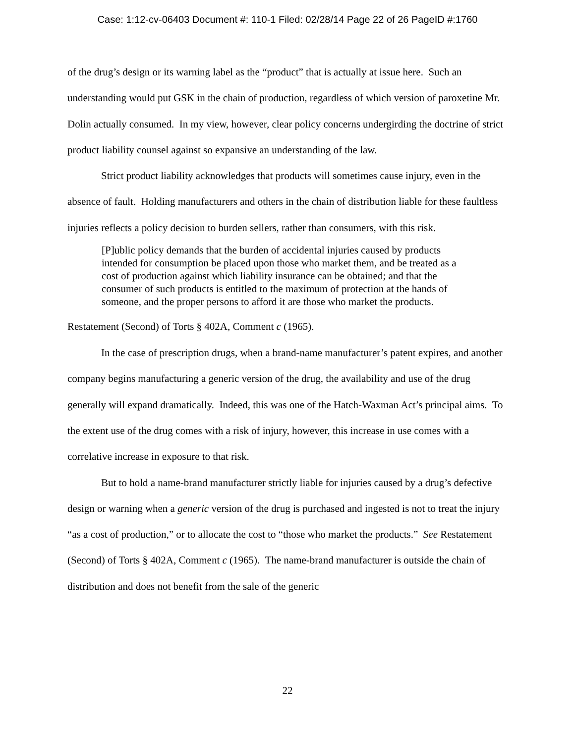Case: 1:12-cv-06403 Document #: 110-1 Filed: 02/28/14 Page 22 of 26 PageID #:1760
of the drug’s design or its warning label as the “product” that is actually at issue here. Such an understanding would put GSK in the chain of production, regardless of which version of paroxetine Mr. Dolin actually consumed. In my view, however, clear policy concerns undergirding the doctrine of strict product liability counsel against so expansive an understanding of the law.
Strict product liability acknowledges that products will sometimes cause injury, even in the absence of fault. Holding manufacturers and others in the chain of distribution liable for these faultless injuries reflects a policy decision to burden sellers, rather than consumers, with this risk.
[P]ublic policy demands that the burden of accidental injuries caused by products intended for consumption be placed upon those who market them, and be treated as a cost of production against which liability insurance can be obtained; and that the consumer of such products is entitled to the maximum of protection at the hands of someone, and the proper persons to afford it are those who market the products.
Restatement (Second) of Torts § 402A, Comment c (1965).
In the case of prescription drugs, when a brand-name manufacturer’s patent expires, and another company begins manufacturing a generic version of the drug, the availability and use of the drug generally will expand dramatically. Indeed, this was one of the Hatch-Waxman Act’s principal aims. To the extent use of the drug comes with a risk of injury, however, this increase in use comes with a correlative increase in exposure to that risk.
But to hold a name-brand manufacturer strictly liable for injuries caused by a drug’s defective design or warning when a generic version of the drug is purchased and ingested is not to treat the injury “as a cost of production,” or to allocate the cost to “those who market the products.” See Restatement (Second) of Torts § 402A, Comment c (1965). The name-brand manufacturer is outside the chain of distribution and does not benefit from the sale of the generic
22